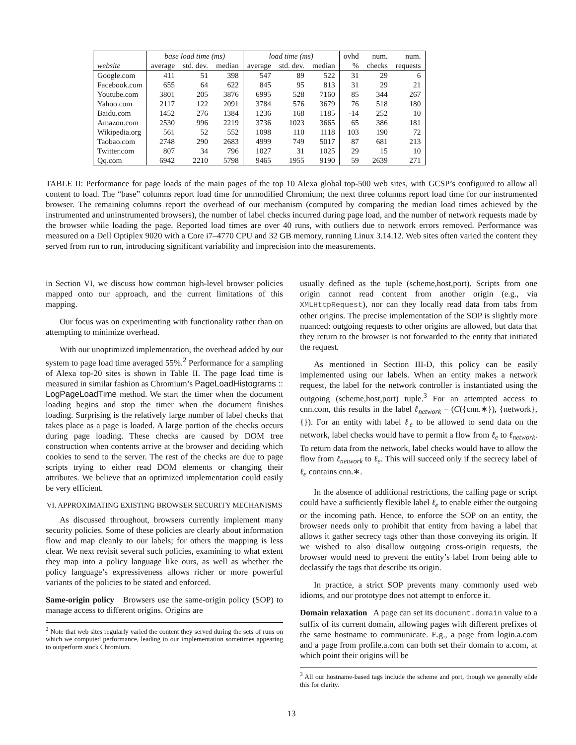| | base load time (ms) | | | load time (ms) | | | ovhd | num. | num. |
| --- | --- | --- | --- | --- | --- | --- | --- | --- | --- |
| website | average | std. dev. | median | average | std. dev. | median | % | checks | requests |
| Google.com | 411 | 51 | 398 | 547 | 89 | 522 | 31 | 29 | 6 |
| Facebook.com | 655 | 64 | 622 | 845 | 95 | 813 | 31 | 29 | 21 |
| Youtube.com | 3801 | 205 | 3876 | 6995 | 528 | 7160 | 85 | 344 | 267 |
| Yahoo.com | 2117 | 122 | 2091 | 3784 | 576 | 3679 | 76 | 518 | 180 |
| Baidu.com | 1452 | 276 | 1384 | 1236 | 168 | 1185 | -14 | 252 | 10 |
| Amazon.com | 2530 | 996 | 2219 | 3736 | 1023 | 3665 | 65 | 386 | 181 |
| Wikipedia.org | 561 | 52 | 552 | 1098 | 110 | 1118 | 103 | 190 | 72 |
| Taobao.com | 2748 | 290 | 2683 | 4999 | 749 | 5017 | 87 | 681 | 213 |
| Twitter.com | 807 | 34 | 796 | 1027 | 31 | 1025 | 29 | 15 | 10 |
| Qq.com | 6942 | 2210 | 5798 | 9465 | 1955 | 9190 | 59 | 2639 | 271 |
TABLE II: Performance for page loads of the main pages of the top 10 Alexa global top-500 web sites, with GCSP’s configured to allow all content to load. The “base” columns report load time for unmodified Chromium; the next three columns report load time for our instrumented browser. The remaining columns report the overhead of our mechanism (computed by comparing the median load times achieved by the instrumented and uninstrumented browsers), the number of label checks incurred during page load, and the number of network requests made by the browser while loading the page. Reported load times are over 40 runs, with outliers due to network errors removed. Performance was measured on a Dell Optiplex 9020 with a Core i7–4770 CPU and 32 GB memory, running Linux 3.14.12. Web sites often varied the content they served from run to run, introducing significant variability and imprecision into the measurements.
in Section VI, we discuss how common high-level browser policies mapped onto our approach, and the current limitations of this mapping.
Our focus was on experimenting with functionality rather than on attempting to minimize overhead.
With our unoptimized implementation, the overhead added by our system to page load time averaged 55%.<sup>2</sup> Performance for a sampling of Alexa top-20 sites is shown in Table II. The page load time is measured in similar fashion as Chromium’s PageLoadHistograms :: LogPageLoadTime method. We start the timer when the document loading begins and stop the timer when the document finishes loading. Surprising is the relatively large number of label checks that takes place as a page is loaded. A large portion of the checks occurs during page loading. These checks are caused by DOM tree construction when contents arrive at the browser and deciding which cookies to send to the server. The rest of the checks are due to page scripts trying to either read DOM elements or changing their attributes. We believe that an optimized implementation could easily be very efficient.
VI. APPROXIMATING EXISTING BROWSER SECURITY MECHANISMS
As discussed throughout, browsers currently implement many security policies. Some of these policies are clearly about information flow and map cleanly to our labels; for others the mapping is less clear. We next revisit several such policies, examining to what extent they map into a policy language like ours, as well as whether the policy language’s expressiveness allows richer or more powerful variants of the policies to be stated and enforced.
Same-origin policy Browsers use the same-origin policy (SOP) to manage access to different origins. Origins are
<sup>2</sup> Note that web sites regularly varied the content they served during the sets of runs on which we computed performance, leading to our implementation sometimes appearing to outperform stock Chromium.
usually defined as the tuple (scheme,host,port). Scripts from one origin cannot read content from another origin (e.g., via XMLHttpRequest), nor can they locally read data from tabs from other origins. The precise implementation of the SOP is slightly more nuanced: outgoing requests to other origins are allowed, but data that they return to the browser is not forwarded to the entity that initiated the request.
As mentioned in Section III-D, this policy can be easily implemented using our labels. When an entity makes a network request, the label for the network controller is instantiated using the outgoing (scheme,host,port) tuple.<sup>3</sup> For an attempted access to cnn.com, this results in the label ℓ<sub>network</sub> = (C({cnn.∗}), {network}, {}). For an entity with label ℓ<sub>e</sub> to be allowed to send data on the network, label checks would have to permit a flow from ℓ<sub>e</sub> to ℓ<sub>network</sub>. To return data from the network, label checks would have to allow the flow from ℓ<sub>network</sub> to ℓ<sub>e</sub>. This will succeed only if the secrecy label of ℓ<sub>e</sub> contains cnn.∗.
In the absence of additional restrictions, the calling page or script could have a sufficiently flexible label ℓ<sub>e</sub> to enable either the outgoing or the incoming path. Hence, to enforce the SOP on an entity, the browser needs only to prohibit that entity from having a label that allows it gather secrecy tags other than those conveying its origin. If we wished to also disallow outgoing cross-origin requests, the browser would need to prevent the entity’s label from being able to declassify the tags that describe its origin.
In practice, a strict SOP prevents many commonly used web idioms, and our prototype does not attempt to enforce it.
Domain relaxation A page can set its document.domain value to a suffix of its current domain, allowing pages with different prefixes of the same hostname to communicate. E.g., a page from login.a.com and a page from profile.a.com can both set their domain to a.com, at which point their origins will be
<sup>3</sup> All our hostname-based tags include the scheme and port, though we generally elide this for clarity.
13